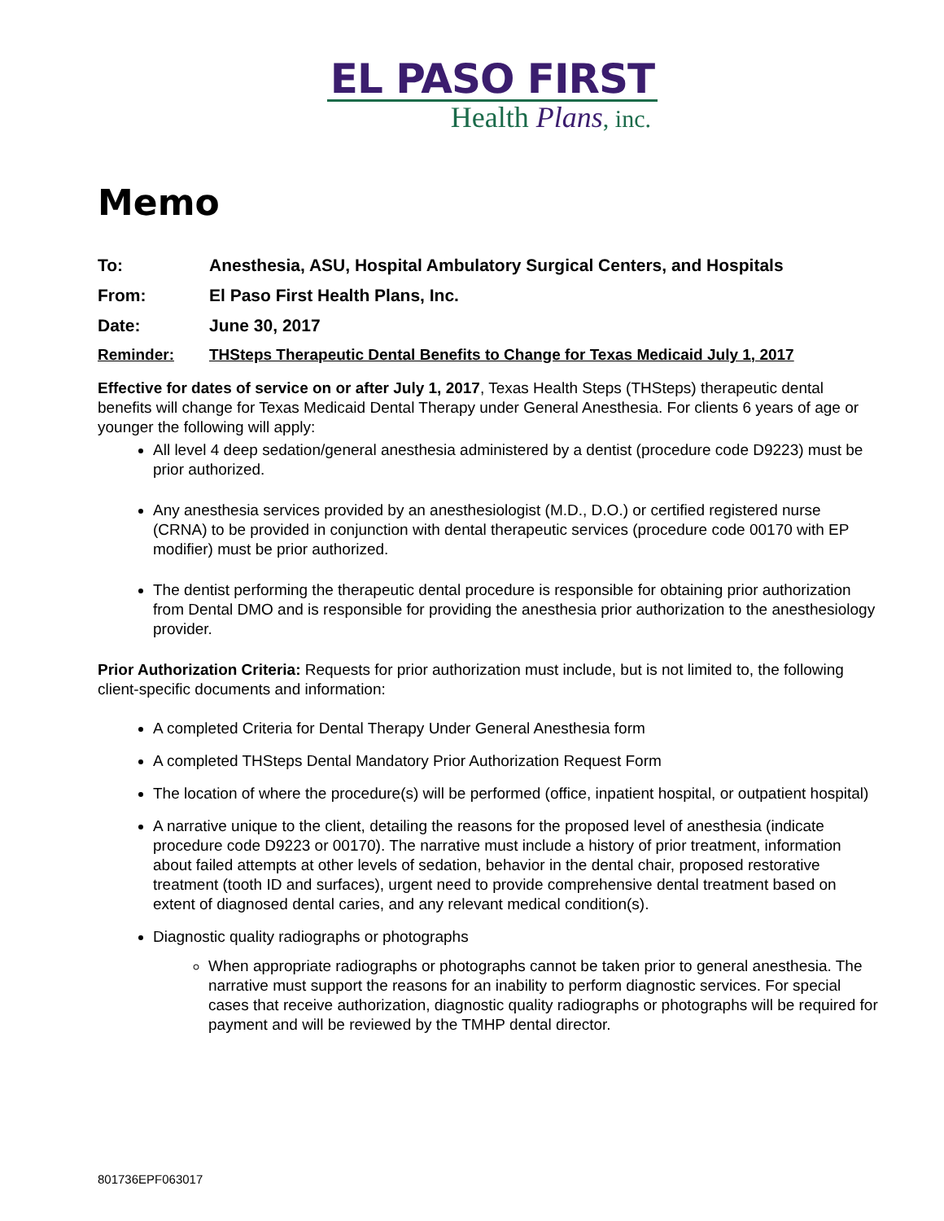EL PASO FIRST
Health Plans, inc.
Memo
To: Anesthesia, ASU, Hospital Ambulatory Surgical Centers, and Hospitals
From: El Paso First Health Plans, Inc.
Date: June 30, 2017
Reminder: THSteps Therapeutic Dental Benefits to Change for Texas Medicaid July 1, 2017
Effective for dates of service on or after July 1, 2017, Texas Health Steps (THSteps) therapeutic dental benefits will change for Texas Medicaid Dental Therapy under General Anesthesia. For clients 6 years of age or younger the following will apply:
All level 4 deep sedation/general anesthesia administered by a dentist (procedure code D9223) must be prior authorized.
Any anesthesia services provided by an anesthesiologist (M.D., D.O.) or certified registered nurse (CRNA) to be provided in conjunction with dental therapeutic services (procedure code 00170 with EP modifier) must be prior authorized.
The dentist performing the therapeutic dental procedure is responsible for obtaining prior authorization from Dental DMO and is responsible for providing the anesthesia prior authorization to the anesthesiology provider.
Prior Authorization Criteria: Requests for prior authorization must include, but is not limited to, the following client-specific documents and information:
A completed Criteria for Dental Therapy Under General Anesthesia form
A completed THSteps Dental Mandatory Prior Authorization Request Form
The location of where the procedure(s) will be performed (office, inpatient hospital, or outpatient hospital)
A narrative unique to the client, detailing the reasons for the proposed level of anesthesia (indicate procedure code D9223 or 00170). The narrative must include a history of prior treatment, information about failed attempts at other levels of sedation, behavior in the dental chair, proposed restorative treatment (tooth ID and surfaces), urgent need to provide comprehensive dental treatment based on extent of diagnosed dental caries, and any relevant medical condition(s).
Diagnostic quality radiographs or photographs
When appropriate radiographs or photographs cannot be taken prior to general anesthesia. The narrative must support the reasons for an inability to perform diagnostic services. For special cases that receive authorization, diagnostic quality radiographs or photographs will be required for payment and will be reviewed by the TMHP dental director.
801736EPF063017